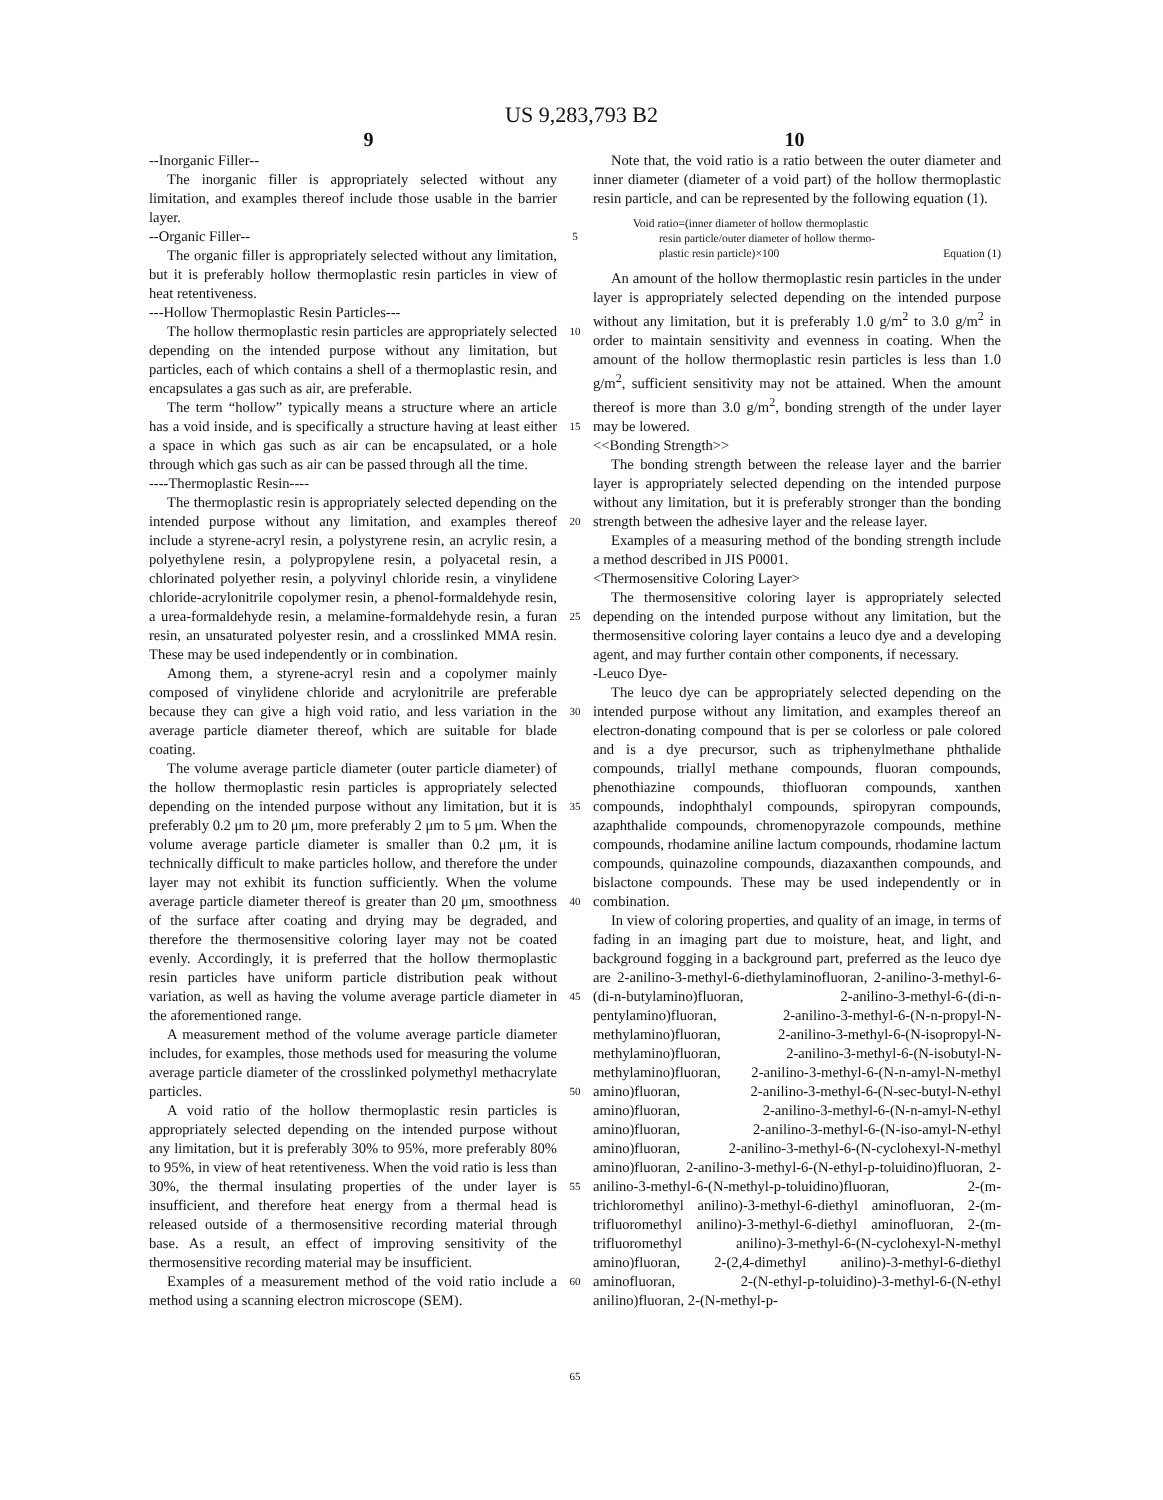US 9,283,793 B2
9 10
--Inorganic Filler--
The inorganic filler is appropriately selected without any limitation, and examples thereof include those usable in the barrier layer.
--Organic Filler--
The organic filler is appropriately selected without any limitation, but it is preferably hollow thermoplastic resin particles in view of heat retentiveness.
---Hollow Thermoplastic Resin Particles---
The hollow thermoplastic resin particles are appropriately selected depending on the intended purpose without any limitation, but particles, each of which contains a shell of a thermoplastic resin, and encapsulates a gas such as air, are preferable.
The term “hollow” typically means a structure where an article has a void inside, and is specifically a structure having at least either a space in which gas such as air can be encapsulated, or a hole through which gas such as air can be passed through all the time.
----Thermoplastic Resin----
The thermoplastic resin is appropriately selected depending on the intended purpose without any limitation, and examples thereof include a styrene-acryl resin, a polystyrene resin, an acrylic resin, a polyethylene resin, a polypropylene resin, a polyacetal resin, a chlorinated polyether resin, a polyvinyl chloride resin, a vinylidene chloride-acrylonitrile copolymer resin, a phenol-formaldehyde resin, a urea-formaldehyde resin, a melamine-formaldehyde resin, a furan resin, an unsaturated polyester resin, and a crosslinked MMA resin. These may be used independently or in combination.
Among them, a styrene-acryl resin and a copolymer mainly composed of vinylidene chloride and acrylonitrile are preferable because they can give a high void ratio, and less variation in the average particle diameter thereof, which are suitable for blade coating.
The volume average particle diameter (outer particle diameter) of the hollow thermoplastic resin particles is appropriately selected depending on the intended purpose without any limitation, but it is preferably 0.2 μm to 20 μm, more preferably 2 μm to 5 μm. When the volume average particle diameter is smaller than 0.2 μm, it is technically difficult to make particles hollow, and therefore the under layer may not exhibit its function sufficiently. When the volume average particle diameter thereof is greater than 20 μm, smoothness of the surface after coating and drying may be degraded, and therefore the thermosensitive coloring layer may not be coated evenly. Accordingly, it is preferred that the hollow thermoplastic resin particles have uniform particle distribution peak without variation, as well as having the volume average particle diameter in the aforementioned range.
A measurement method of the volume average particle diameter includes, for examples, those methods used for measuring the volume average particle diameter of the crosslinked polymethyl methacrylate particles.
A void ratio of the hollow thermoplastic resin particles is appropriately selected depending on the intended purpose without any limitation, but it is preferably 30% to 95%, more preferably 80% to 95%, in view of heat retentiveness. When the void ratio is less than 30%, the thermal insulating properties of the under layer is insufficient, and therefore heat energy from a thermal head is released outside of a thermosensitive recording material through base. As a result, an effect of improving sensitivity of the thermosensitive recording material may be insufficient.
Examples of a measurement method of the void ratio include a method using a scanning electron microscope (SEM).
5
10
15
20
25
30
35
40
45
50
55
60
65
Note that, the void ratio is a ratio between the outer diameter and inner diameter (diameter of a void part) of the hollow thermoplastic resin particle, and can be represented by the following equation (1).
Void ratio=(inner diameter of hollow thermoplastic
resin particle/outer diameter of hollow thermo-
plastic resin particle)×100 Equation (1)
An amount of the hollow thermoplastic resin particles in the under layer is appropriately selected depending on the intended purpose without any limitation, but it is preferably 1.0 g/m<sup>2</sup> to 3.0 g/m<sup>2</sup> in order to maintain sensitivity and evenness in coating. When the amount of the hollow thermoplastic resin particles is less than 1.0 g/m<sup>2</sup>, sufficient sensitivity may not be attained. When the amount thereof is more than 3.0 g/m<sup>2</sup>, bonding strength of the under layer may be lowered.
<<Bonding Strength>>
The bonding strength between the release layer and the barrier layer is appropriately selected depending on the intended purpose without any limitation, but it is preferably stronger than the bonding strength between the adhesive layer and the release layer.
Examples of a measuring method of the bonding strength include a method described in JIS P0001.
<Thermosensitive Coloring Layer>
The thermosensitive coloring layer is appropriately selected depending on the intended purpose without any limitation, but the thermosensitive coloring layer contains a leuco dye and a developing agent, and may further contain other components, if necessary.
-Leuco Dye-
The leuco dye can be appropriately selected depending on the intended purpose without any limitation, and examples thereof an electron-donating compound that is per se colorless or pale colored and is a dye precursor, such as triphenylmethane phthalide compounds, triallyl methane compounds, fluoran compounds, phenothiazine compounds, thiofluoran compounds, xanthen compounds, indophthalyl compounds, spiropyran compounds, azaphthalide compounds, chromenopyrazole compounds, methine compounds, rhodamine aniline lactum compounds, rhodamine lactum compounds, quinazoline compounds, diazaxanthen compounds, and bislactone compounds. These may be used independently or in combination.
In view of coloring properties, and quality of an image, in terms of fading in an imaging part due to moisture, heat, and light, and background fogging in a background part, preferred as the leuco dye are 2-anilino-3-methyl-6-diethylaminofluoran, 2-anilino-3-methyl-6-(di-n-butylamino)fluoran, 2-anilino-3-methyl-6-(di-n-pentylamino)fluoran, 2-anilino-3-methyl-6-(N-n-propyl-N-methylamino)fluoran, 2-anilino-3-methyl-6-(N-isopropyl-N-methylamino)fluoran, 2-anilino-3-methyl-6-(N-isobutyl-N-methylamino)fluoran, 2-anilino-3-methyl-6-(N-n-amyl-N-methyl amino)fluoran, 2-anilino-3-methyl-6-(N-sec-butyl-N-ethyl amino)fluoran, 2-anilino-3-methyl-6-(N-n-amyl-N-ethyl amino)fluoran, 2-anilino-3-methyl-6-(N-iso-amyl-N-ethyl amino)fluoran, 2-anilino-3-methyl-6-(N-cyclohexyl-N-methyl amino)fluoran, 2-anilino-3-methyl-6-(N-ethyl-p-toluidino)fluoran, 2-anilino-3-methyl-6-(N-methyl-p-toluidino)fluoran, 2-(m-trichloromethyl anilino)-3-methyl-6-diethyl aminofluoran, 2-(m-trifluoromethyl anilino)-3-methyl-6-diethyl aminofluoran, 2-(m-trifluoromethyl anilino)-3-methyl-6-(N-cyclohexyl-N-methyl amino)fluoran, 2-(2,4-dimethyl anilino)-3-methyl-6-diethyl aminofluoran, 2-(N-ethyl-p-toluidino)-3-methyl-6-(N-ethyl anilino)fluoran, 2-(N-methyl-p-